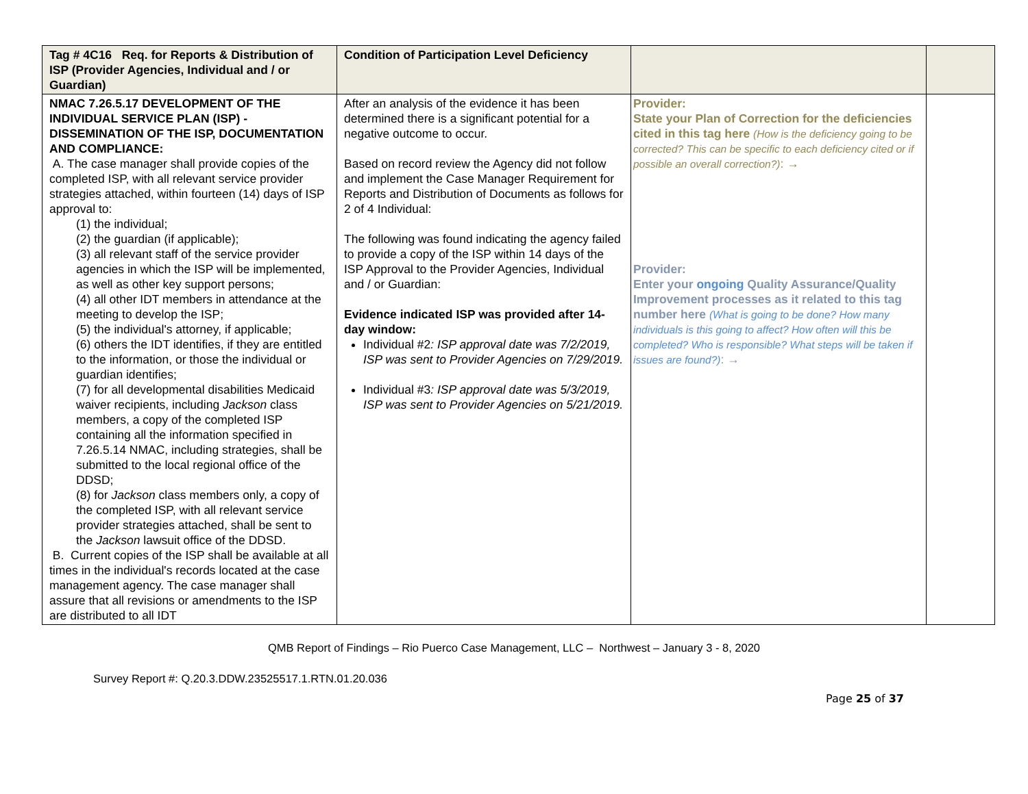| Tag # 4C16 Req. for Reports & Distribution of ISP (Provider Agencies, Individual and / or Guardian) | Condition of Participation Level Deficiency | | |
| --- | --- | --- | --- |
| NMAC 7.26.5.17 DEVELOPMENT OF THE INDIVIDUAL SERVICE PLAN (ISP) - DISSEMINATION OF THE ISP, DOCUMENTATION AND COMPLIANCE: A. The case manager shall provide copies of the completed ISP, with all relevant service provider strategies attached, within fourteen (14) days of ISP approval to: (1) the individual; (2) the guardian (if applicable); (3) all relevant staff of the service provider agencies in which the ISP will be implemented, as well as other key support persons; (4) all other IDT members in attendance at the meeting to develop the ISP; (5) the individual's attorney, if applicable; (6) others the IDT identifies, if they are entitled to the information, or those the individual or guardian identifies; (7) for all developmental disabilities Medicaid waiver recipients, including Jackson class members, a copy of the completed ISP containing all the information specified in 7.26.5.14 NMAC, including strategies, shall be submitted to the local regional office of the DDSD; (8) for Jackson class members only, a copy of the completed ISP, with all relevant service provider strategies attached, shall be sent to the Jackson lawsuit office of the DDSD. B. Current copies of the ISP shall be available at all times in the individual's records located at the case management agency. The case manager shall assure that all revisions or amendments to the ISP are distributed to all IDT | After an analysis of the evidence it has been determined there is a significant potential for a negative outcome to occur. Based on record review the Agency did not follow and implement the Case Manager Requirement for Reports and Distribution of Documents as follows for 2 of 4 Individual: The following was found indicating the agency failed to provide a copy of the ISP within 14 days of the ISP Approval to the Provider Agencies, Individual and / or Guardian: Evidence indicated ISP was provided after 14-day window: Individual #2 : ISP approval date was 7/2/2019, ISP was sent to Provider Agencies on 7/29/2019. Individual #3 : ISP approval date was 5/3/2019, ISP was sent to Provider Agencies on 5/21/2019. | Provider: State your Plan of Correction for the deficiencies cited in this tag here (How is the deficiency going to be corrected? This can be specific to each deficiency cited or if possible an overall correction?) : → Provider: Enter your ongoing Quality Assurance/Quality Improvement processes as it related to this tag number here (What is going to be done? How many individuals is this going to affect? How often will this be completed? Who is responsible? What steps will be taken if issues are found?) : → | |
QMB Report of Findings – Rio Puerco Case Management, LLC – Northwest – January 3 - 8, 2020
Survey Report #: Q.20.3.DDW.23525517.1.RTN.01.20.036
Page 25 of 37